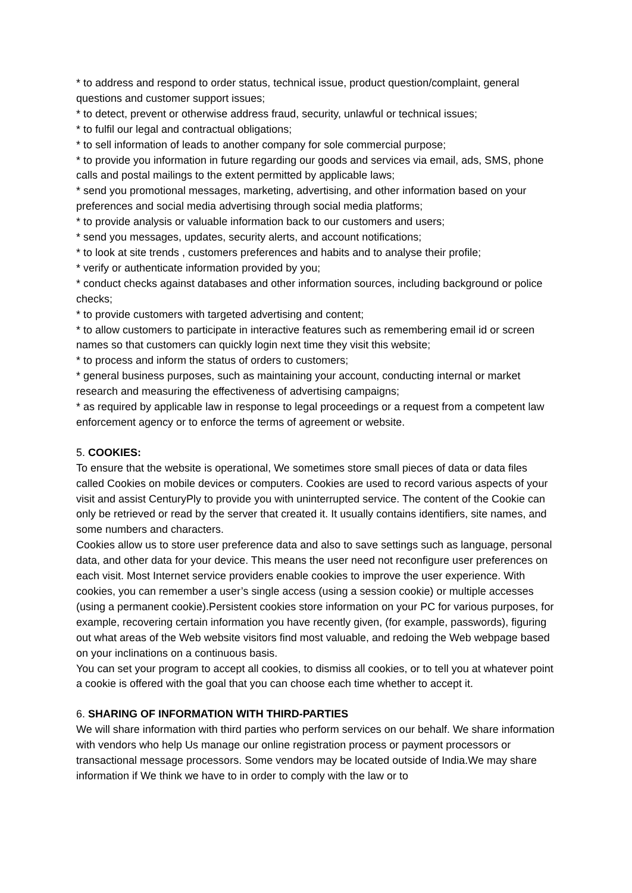* to address and respond to order status, technical issue, product question/complaint, general questions and customer support issues;
* to detect, prevent or otherwise address fraud, security, unlawful or technical issues;
* to fulfil our legal and contractual obligations;
* to sell information of leads to another company for sole commercial purpose;
* to provide you information in future regarding our goods and services via email, ads, SMS, phone calls and postal mailings to the extent permitted by applicable laws;
* send you promotional messages, marketing, advertising, and other information based on your preferences and social media advertising through social media platforms;
* to provide analysis or valuable information back to our customers and users;
* send you messages, updates, security alerts, and account notifications;
* to look at site trends , customers preferences and habits and to analyse their profile;
* verify or authenticate information provided by you;
* conduct checks against databases and other information sources, including background or police checks;
* to provide customers with targeted advertising and content;
* to allow customers to participate in interactive features such as remembering email id or screen names so that customers can quickly login next time they visit this website;
* to process and inform the status of orders to customers;
* general business purposes, such as maintaining your account, conducting internal or market research and measuring the effectiveness of advertising campaigns;
* as required by applicable law in response to legal proceedings or a request from a competent law enforcement agency or to enforce the terms of agreement or website.
5. COOKIES:
To ensure that the website is operational, We sometimes store small pieces of data or data files called Cookies on mobile devices or computers. Cookies are used to record various aspects of your visit and assist CenturyPly to provide you with uninterrupted service. The content of the Cookie can only be retrieved or read by the server that created it. It usually contains identifiers, site names, and some numbers and characters.
Cookies allow us to store user preference data and also to save settings such as language, personal data, and other data for your device. This means the user need not reconfigure user preferences on each visit. Most Internet service providers enable cookies to improve the user experience. With cookies, you can remember a user’s single access (using a session cookie) or multiple accesses (using a permanent cookie).Persistent cookies store information on your PC for various purposes, for example, recovering certain information you have recently given, (for example, passwords), figuring out what areas of the Web website visitors find most valuable, and redoing the Web webpage based on your inclinations on a continuous basis.
You can set your program to accept all cookies, to dismiss all cookies, or to tell you at whatever point a cookie is offered with the goal that you can choose each time whether to accept it.
6. SHARING OF INFORMATION WITH THIRD-PARTIES
We will share information with third parties who perform services on our behalf. We share information with vendors who help Us manage our online registration process or payment processors or transactional message processors. Some vendors may be located outside of India.We may share information if We think we have to in order to comply with the law or to